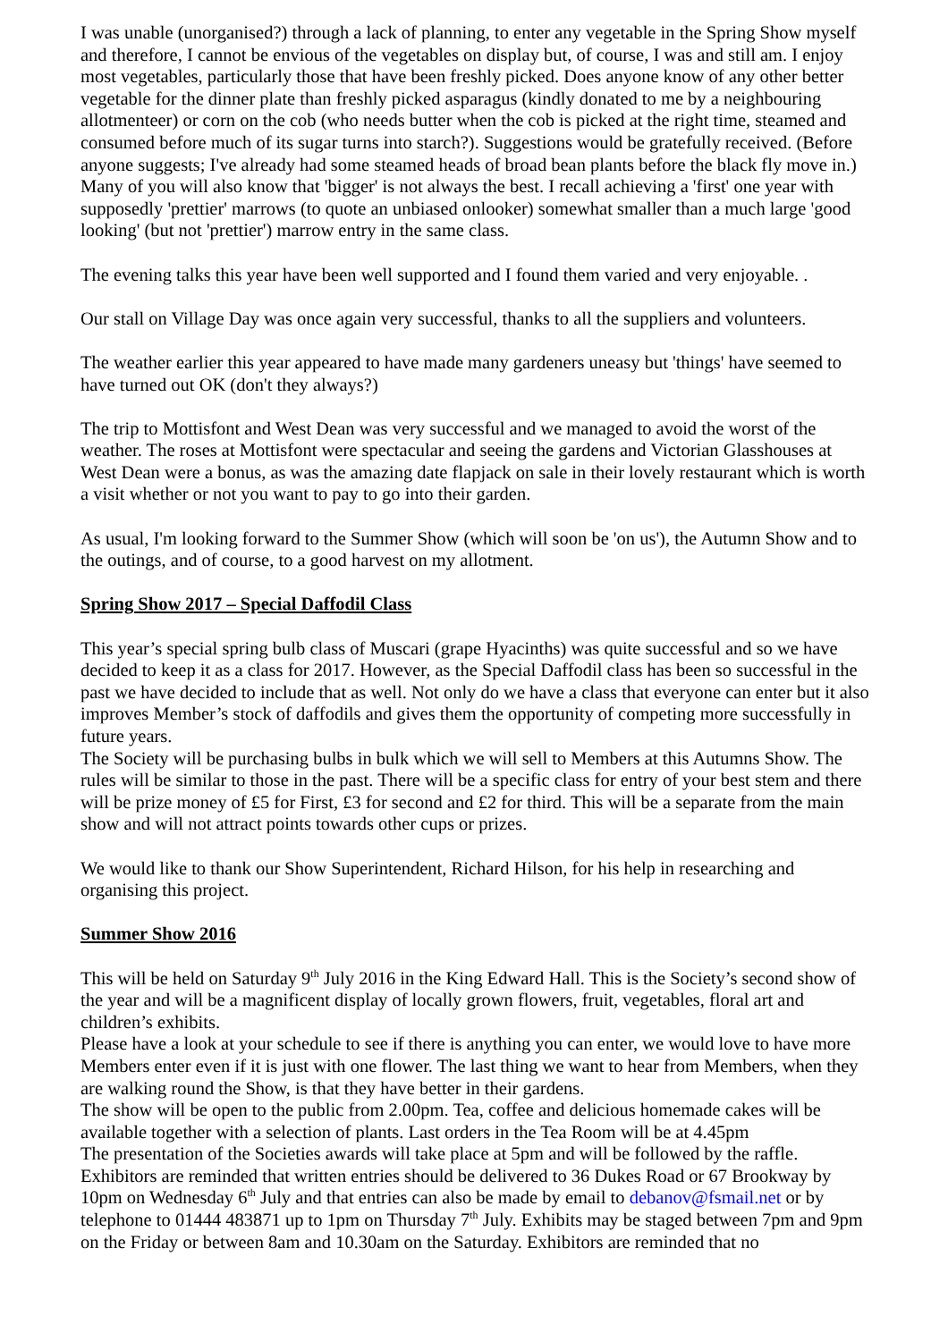I was unable (unorganised?) through a lack of planning, to enter any vegetable in the Spring Show myself and therefore, I cannot be envious of the vegetables on display but, of course, I was and still am. I enjoy most vegetables, particularly those that have been freshly picked. Does anyone know of any other better vegetable for the dinner plate than freshly picked asparagus (kindly donated to me by a neighbouring allotmenteer) or corn on the cob (who needs butter when the cob is picked at the right time, steamed and consumed before much of its sugar turns into starch?). Suggestions would be gratefully received. (Before anyone suggests; I've already had some steamed heads of broad bean plants before the black fly move in.)
Many of you will also know that 'bigger' is not always the best. I recall achieving a 'first' one year with supposedly 'prettier' marrows (to quote an unbiased onlooker) somewhat smaller than a much large 'good looking' (but not 'prettier') marrow entry in the same class.
The evening talks this year have been well supported and I found them varied and very enjoyable. .
Our stall on Village Day was once again very successful, thanks to all the suppliers and volunteers.
The weather earlier this year appeared to have made many gardeners uneasy but 'things' have seemed to have turned out OK (don't they always?)
The trip to Mottisfont and West Dean was very successful and we managed to avoid the worst of the weather. The roses at Mottisfont were spectacular and seeing the gardens and Victorian Glasshouses at West Dean were a bonus, as was the amazing date flapjack on sale in their lovely restaurant which is worth a visit whether or not you want to pay to go into their garden.
As usual, I'm looking forward to the Summer Show (which will soon be 'on us'), the Autumn Show and to the outings, and of course, to a good harvest on my allotment.
Spring Show 2017 – Special Daffodil Class
This year’s special spring bulb class of Muscari (grape Hyacinths) was quite successful and so we have decided to keep it as a class for 2017. However, as the Special Daffodil class has been so successful in the past we have decided to include that as well. Not only do we have a class that everyone can enter but it also improves Member’s stock of daffodils and gives them the opportunity of competing more successfully in future years.
The Society will be purchasing bulbs in bulk which we will sell to Members at this Autumns Show. The rules will be similar to those in the past. There will be a specific class for entry of your best stem and there will be prize money of £5 for First, £3 for second and £2 for third. This will be a separate from the main show and will not attract points towards other cups or prizes.
We would like to thank our Show Superintendent, Richard Hilson, for his help in researching and organising this project.
Summer Show 2016
This will be held on Saturday 9<sup>th</sup> July 2016 in the King Edward Hall. This is the Society’s second show of the year and will be a magnificent display of locally grown flowers, fruit, vegetables, floral art and children’s exhibits.
Please have a look at your schedule to see if there is anything you can enter, we would love to have more Members enter even if it is just with one flower. The last thing we want to hear from Members, when they are walking round the Show, is that they have better in their gardens.
The show will be open to the public from 2.00pm. Tea, coffee and delicious homemade cakes will be available together with a selection of plants. Last orders in the Tea Room will be at 4.45pm
The presentation of the Societies awards will take place at 5pm and will be followed by the raffle.
Exhibitors are reminded that written entries should be delivered to 36 Dukes Road or 67 Brookway by 10pm on Wednesday 6<sup>th</sup> July and that entries can also be made by email to debanov@fsmail.net or by telephone to 01444 483871 up to 1pm on Thursday 7<sup>th</sup> July. Exhibits may be staged between 7pm and 9pm on the Friday or between 8am and 10.30am on the Saturday. Exhibitors are reminded that no